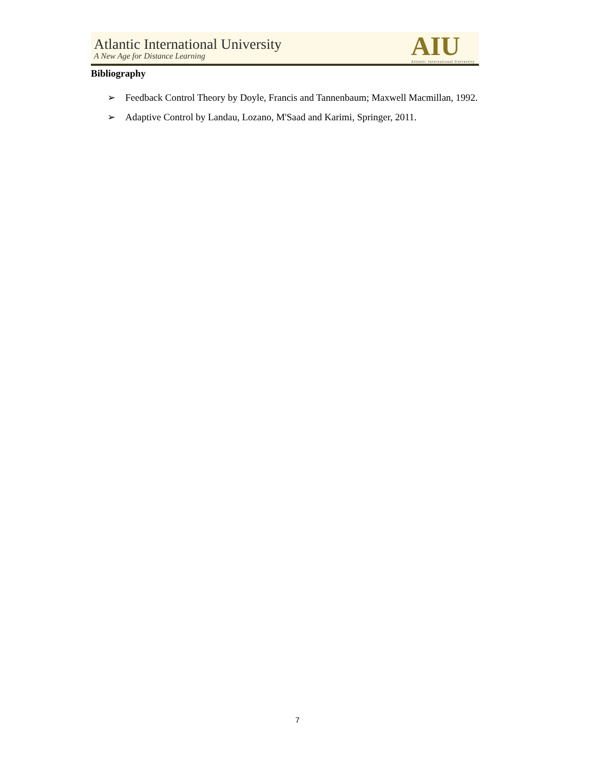Atlantic International University
A New Age for Distance Learning
AIU
Atlantic International University
Bibliography
➢ Feedback Control Theory by Doyle, Francis and Tannenbaum; Maxwell Macmillan, 1992.
➢ Adaptive Control by Landau, Lozano, M'Saad and Karimi, Springer, 2011.
7